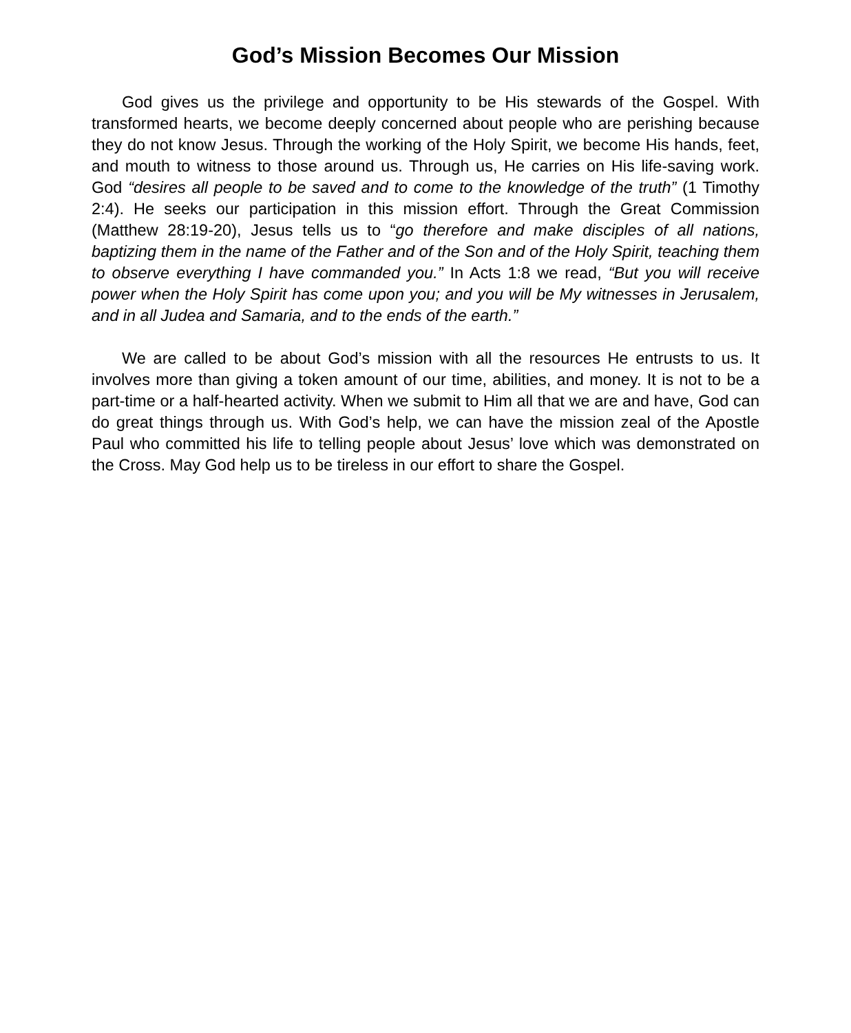God’s Mission Becomes Our Mission
God gives us the privilege and opportunity to be His stewards of the Gospel. With transformed hearts, we become deeply concerned about people who are perishing because they do not know Jesus. Through the working of the Holy Spirit, we become His hands, feet, and mouth to witness to those around us. Through us, He carries on His life-saving work. God “desires all people to be saved and to come to the knowledge of the truth” (1 Timothy 2:4). He seeks our participation in this mission effort. Through the Great Commission (Matthew 28:19-20), Jesus tells us to “go therefore and make disciples of all nations, baptizing them in the name of the Father and of the Son and of the Holy Spirit, teaching them to observe everything I have commanded you.” In Acts 1:8 we read, “But you will receive power when the Holy Spirit has come upon you; and you will be My witnesses in Jerusalem, and in all Judea and Samaria, and to the ends of the earth.”
We are called to be about God’s mission with all the resources He entrusts to us. It involves more than giving a token amount of our time, abilities, and money. It is not to be a part-time or a half-hearted activity. When we submit to Him all that we are and have, God can do great things through us. With God’s help, we can have the mission zeal of the Apostle Paul who committed his life to telling people about Jesus’ love which was demonstrated on the Cross. May God help us to be tireless in our effort to share the Gospel.